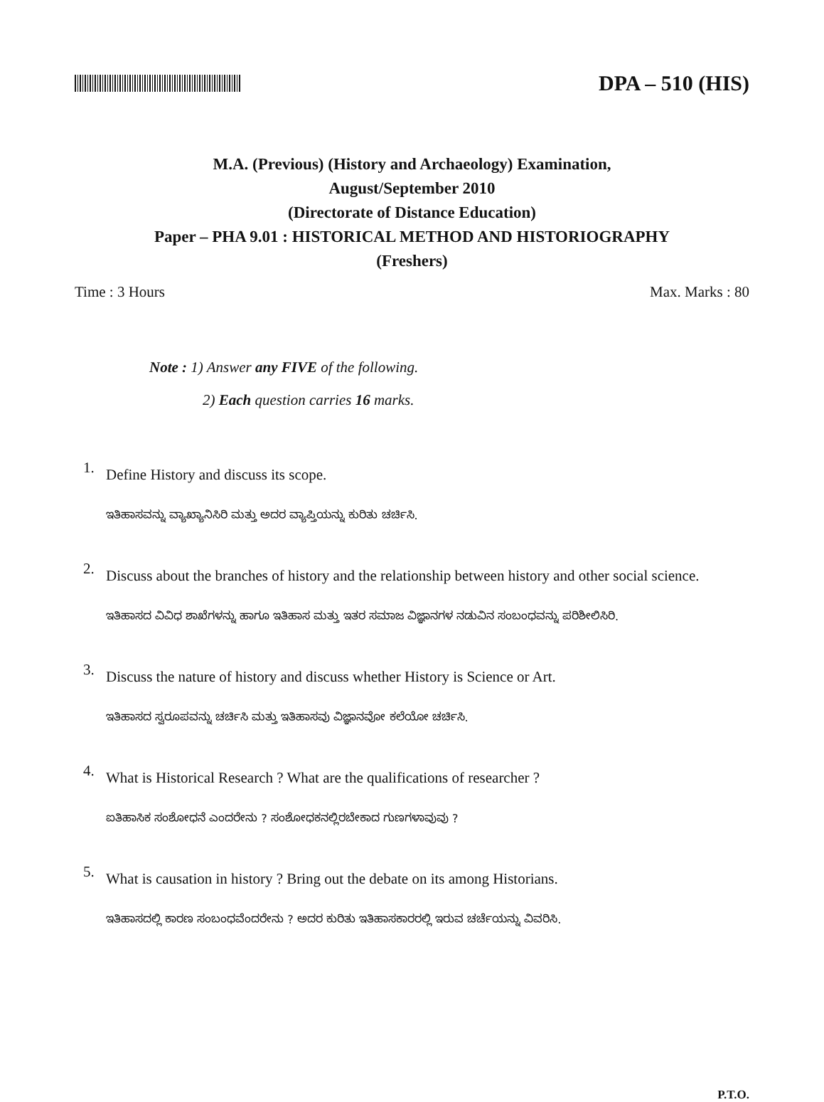DPA – 510 (HIS)
M.A. (Previous) (History and Archaeology) Examination,
August/September 2010
(Directorate of Distance Education)
Paper – PHA 9.01 : HISTORICAL METHOD AND HISTORIOGRAPHY
(Freshers)
Time : 3 Hours Max. Marks : 80
Note : 1) Answer any FIVE of the following.
2) Each question carries 16 marks.
1.
Define History and discuss its scope.
ಇತಿಹಾಸವನ್ನು ವ್ಯಾಖ್ಯಾನಿಸಿರಿ ಮತ್ತು ಅದರ ವ್ಯಾಪ್ತಿಯನ್ನು ಕುರಿತು ಚರ್ಚಿಸಿ.
2.
Discuss about the branches of history and the relationship between history and other social science.
ಇತಿಹಾಸದ ವಿವಿಧ ಶಾಖೆಗಳನ್ನು ಹಾಗೂ ಇತಿಹಾಸ ಮತ್ತು ಇತರ ಸಮಾಜ ವಿಜ್ಞಾನಗಳ ನಡುವಿನ ಸಂಬಂಧವನ್ನು ಪರಿಶೀಲಿಸಿರಿ.
3.
Discuss the nature of history and discuss whether History is Science or Art.
ಇತಿಹಾಸದ ಸ್ವರೂಪವನ್ನು ಚರ್ಚಿಸಿ ಮತ್ತು ಇತಿಹಾಸವು ವಿಜ್ಞಾನವೋ ಕಲೆಯೋ ಚರ್ಚಿಸಿ.
4.
What is Historical Research ? What are the qualifications of researcher ?
ಐತಿಹಾಸಿಕ ಸಂಶೋಧನೆ ಎಂದರೇನು ? ಸಂಶೋಧಕನಲ್ಲಿರಬೇಕಾದ ಗುಣಗಳಾವುವು ?
5.
What is causation in history ? Bring out the debate on its among Historians.
ಇತಿಹಾಸದಲ್ಲಿ ಕಾರಣ ಸಂಬಂಧವೆಂದರೇನು ? ಅದರ ಕುರಿತು ಇತಿಹಾಸಕಾರರಲ್ಲಿ ಇರುವ ಚರ್ಚೆಯನ್ನು ವಿವರಿಸಿ.
P.T.O.